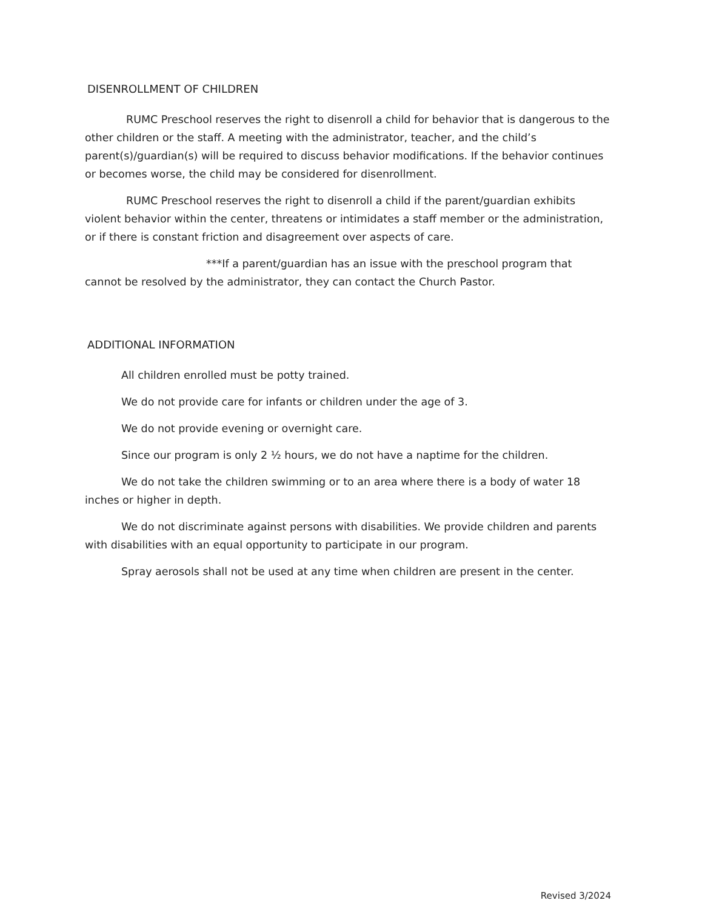DISENROLLMENT OF CHILDREN
RUMC Preschool reserves the right to disenroll a child for behavior that is dangerous to the other children or the staff. A meeting with the administrator, teacher, and the child’s parent(s)/guardian(s) will be required to discuss behavior modifications. If the behavior continues or becomes worse, the child may be considered for disenrollment.
RUMC Preschool reserves the right to disenroll a child if the parent/guardian exhibits violent behavior within the center, threatens or intimidates a staff member or the administration, or if there is constant friction and disagreement over aspects of care.
***If a parent/guardian has an issue with the preschool program that cannot be resolved by the administrator, they can contact the Church Pastor.
ADDITIONAL INFORMATION
All children enrolled must be potty trained.
We do not provide care for infants or children under the age of 3.
We do not provide evening or overnight care.
Since our program is only 2 ½ hours, we do not have a naptime for the children.
We do not take the children swimming or to an area where there is a body of water 18 inches or higher in depth.
We do not discriminate against persons with disabilities. We provide children and parents with disabilities with an equal opportunity to participate in our program.
Spray aerosols shall not be used at any time when children are present in the center.
Revised 3/2024